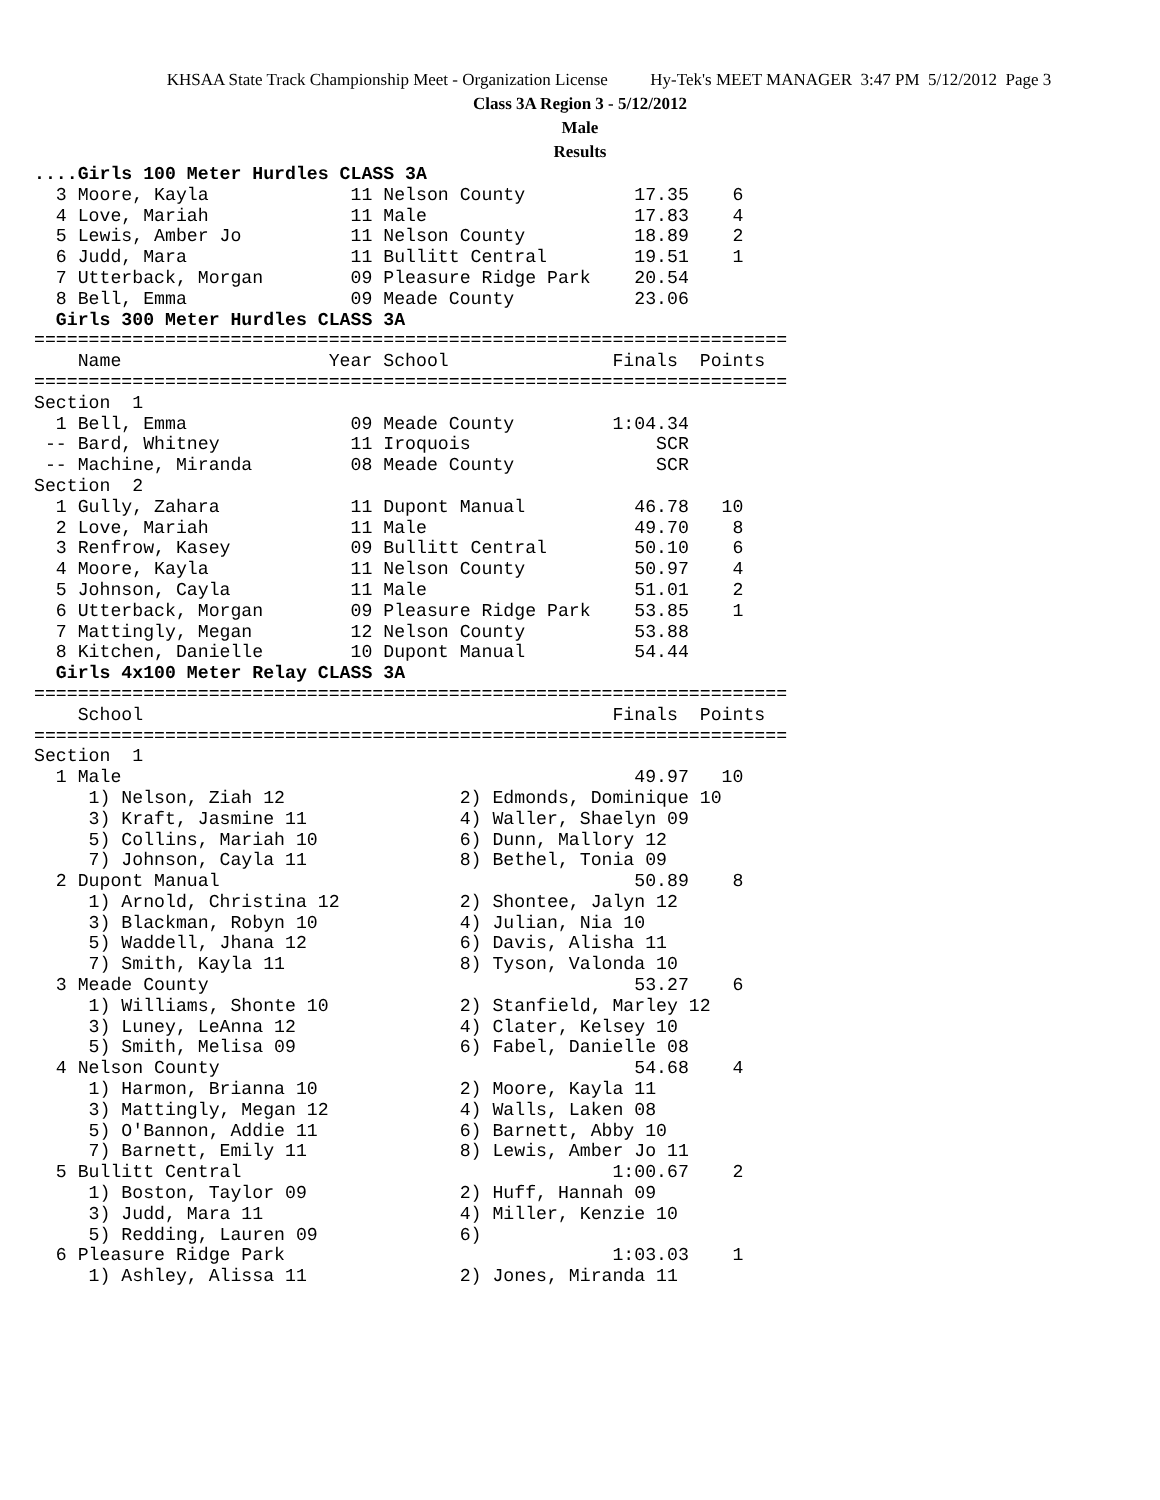KHSAA State Track Championship Meet - Organization License Hy-Tek's MEET MANAGER 3:47 PM 5/12/2012 Page 3
Class 3A Region 3 - 5/12/2012
Male
Results
....Girls 100 Meter Hurdles CLASS 3A
  3 Moore, Kayla             11 Nelson County          17.35    6
  4 Love, Mariah             11 Male                   17.83    4
  5 Lewis, Amber Jo          11 Nelson County          18.89    2
  6 Judd, Mara               11 Bullitt Central        19.51    1
  7 Utterback, Morgan        09 Pleasure Ridge Park    20.54
  8 Bell, Emma               09 Meade County           23.06
  Girls 300 Meter Hurdles CLASS 3A
=====================================================================
    Name                   Year School               Finals  Points
=====================================================================
Section  1
  1 Bell, Emma               09 Meade County         1:04.34
 -- Bard, Whitney            11 Iroquois                 SCR
 -- Machine, Miranda         08 Meade County             SCR
Section  2
  1 Gully, Zahara            11 Dupont Manual          46.78   10
  2 Love, Mariah             11 Male                   49.70    8
  3 Renfrow, Kasey           09 Bullitt Central        50.10    6
  4 Moore, Kayla             11 Nelson County          50.97    4
  5 Johnson, Cayla           11 Male                   51.01    2
  6 Utterback, Morgan        09 Pleasure Ridge Park    53.85    1
  7 Mattingly, Megan         12 Nelson County          53.88
  8 Kitchen, Danielle        10 Dupont Manual          54.44
  Girls 4x100 Meter Relay CLASS 3A
=====================================================================
    School                                           Finals  Points
=====================================================================
Section  1
  1 Male                                               49.97   10
     1) Nelson, Ziah 12                2) Edmonds, Dominique 10
     3) Kraft, Jasmine 11              4) Waller, Shaelyn 09
     5) Collins, Mariah 10             6) Dunn, Mallory 12
     7) Johnson, Cayla 11              8) Bethel, Tonia 09
  2 Dupont Manual                                      50.89    8
     1) Arnold, Christina 12           2) Shontee, Jalyn 12
     3) Blackman, Robyn 10             4) Julian, Nia 10
     5) Waddell, Jhana 12              6) Davis, Alisha 11
     7) Smith, Kayla 11                8) Tyson, Valonda 10
  3 Meade County                                       53.27    6
     1) Williams, Shonte 10            2) Stanfield, Marley 12
     3) Luney, LeAnna 12               4) Clater, Kelsey 10
     5) Smith, Melisa 09               6) Fabel, Danielle 08
  4 Nelson County                                      54.68    4
     1) Harmon, Brianna 10             2) Moore, Kayla 11
     3) Mattingly, Megan 12            4) Walls, Laken 08
     5) O'Bannon, Addie 11             6) Barnett, Abby 10
     7) Barnett, Emily 11              8) Lewis, Amber Jo 11
  5 Bullitt Central                                  1:00.67    2
     1) Boston, Taylor 09              2) Huff, Hannah 09
     3) Judd, Mara 11                  4) Miller, Kenzie 10
     5) Redding, Lauren 09             6)
  6 Pleasure Ridge Park                              1:03.03    1
     1) Ashley, Alissa 11              2) Jones, Miranda 11